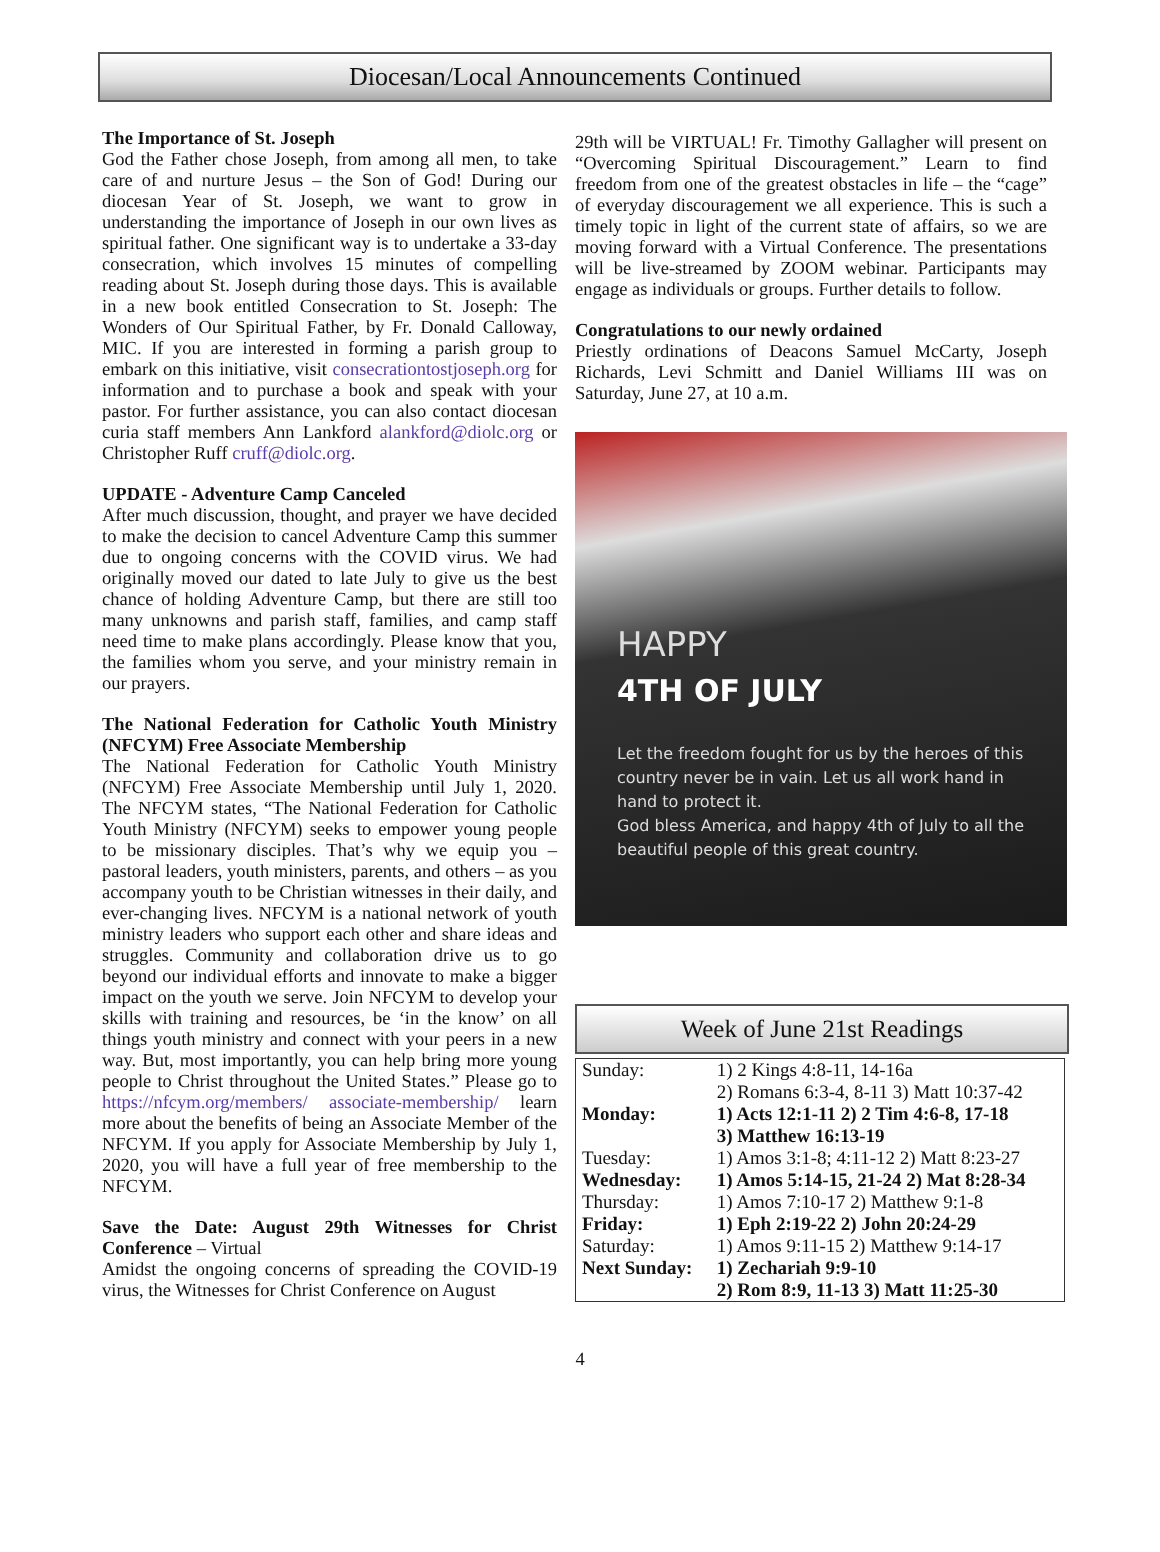Diocesan/Local Announcements Continued
The Importance of St. Joseph
God the Father chose Joseph, from among all men, to take care of and nurture Jesus – the Son of God! During our diocesan Year of St. Joseph, we want to grow in understanding the importance of Joseph in our own lives as spiritual father. One significant way is to undertake a 33-day consecration, which involves 15 minutes of compelling reading about St. Joseph during those days. This is available in a new book entitled Consecration to St. Joseph: The Wonders of Our Spiritual Father, by Fr. Donald Calloway, MIC. If you are interested in forming a parish group to embark on this initiative, visit consecrationtostjoseph.org for information and to purchase a book and speak with your pastor. For further assistance, you can also contact diocesan curia staff members Ann Lankford alankford@diolc.org or Christopher Ruff cruff@diolc.org.
UPDATE - Adventure Camp Canceled
After much discussion, thought, and prayer we have decided to make the decision to cancel Adventure Camp this summer due to ongoing concerns with the COVID virus. We had originally moved our dated to late July to give us the best chance of holding Adventure Camp, but there are still too many unknowns and parish staff, families, and camp staff need time to make plans accordingly. Please know that you, the families whom you serve, and your ministry remain in our prayers.
The National Federation for Catholic Youth Ministry (NFCYM) Free Associate Membership
The National Federation for Catholic Youth Ministry (NFCYM) Free Associate Membership until July 1, 2020. The NFCYM states, “The National Federation for Catholic Youth Ministry (NFCYM) seeks to empower young people to be missionary disciples. That’s why we equip you – pastoral leaders, youth ministers, parents, and others – as you accompany youth to be Christian witnesses in their daily, and ever-changing lives. NFCYM is a national network of youth ministry leaders who support each other and share ideas and struggles. Community and collaboration drive us to go beyond our individual efforts and innovate to make a bigger impact on the youth we serve. Join NFCYM to develop your skills with training and resources, be ‘in the know’ on all things youth ministry and connect with your peers in a new way. But, most importantly, you can help bring more young people to Christ throughout the United States.” Please go to https://nfcym.org/members/ associate-membership/ learn more about the benefits of being an Associate Member of the NFCYM. If you apply for Associate Membership by July 1, 2020, you will have a full year of free membership to the NFCYM.
Save the Date: August 29th Witnesses for Christ Conference – Virtual
Amidst the ongoing concerns of spreading the COVID-19 virus, the Witnesses for Christ Conference on August
29th will be VIRTUAL! Fr. Timothy Gallagher will present on “Overcoming Spiritual Discouragement.” Learn to find freedom from one of the greatest obstacles in life – the “cage” of everyday discouragement we all experience. This is such a timely topic in light of the current state of affairs, so we are moving forward with a Virtual Conference. The presentations will be live-streamed by ZOOM webinar. Participants may engage as individuals or groups. Further details to follow.
Congratulations to our newly ordained
Priestly ordinations of Deacons Samuel McCarty, Joseph Richards, Levi Schmitt and Daniel Williams III was on Saturday, June 27, at 10 a.m.
HAPPY
4TH OF JULY
Let the freedom fought for us by the heroes of this country never be in vain. Let us all work hand in hand to protect it.
God bless America, and happy 4th of July to all the beautiful people of this great country.
Week of June 21st Readings
| Sunday: | 1) 2 Kings 4:8-11, 14-16a 2) Romans 6:3-4, 8-11 3) Matt 10:37-42 |
| Monday: | 1) Acts 12:1-11 2) 2 Tim 4:6-8, 17-18 3) Matthew 16:13-19 |
| Tuesday: | 1) Amos 3:1-8; 4:11-12 2) Matt 8:23-27 |
| Wednesday: | 1) Amos 5:14-15, 21-24 2) Mat 8:28-34 |
| Thursday: | 1) Amos 7:10-17 2) Matthew 9:1-8 |
| Friday: | 1) Eph 2:19-22 2) John 20:24-29 |
| Saturday: | 1) Amos 9:11-15 2) Matthew 9:14-17 |
| Next Sunday: | 1) Zechariah 9:9-10 2) Rom 8:9, 11-13 3) Matt 11:25-30 |
4